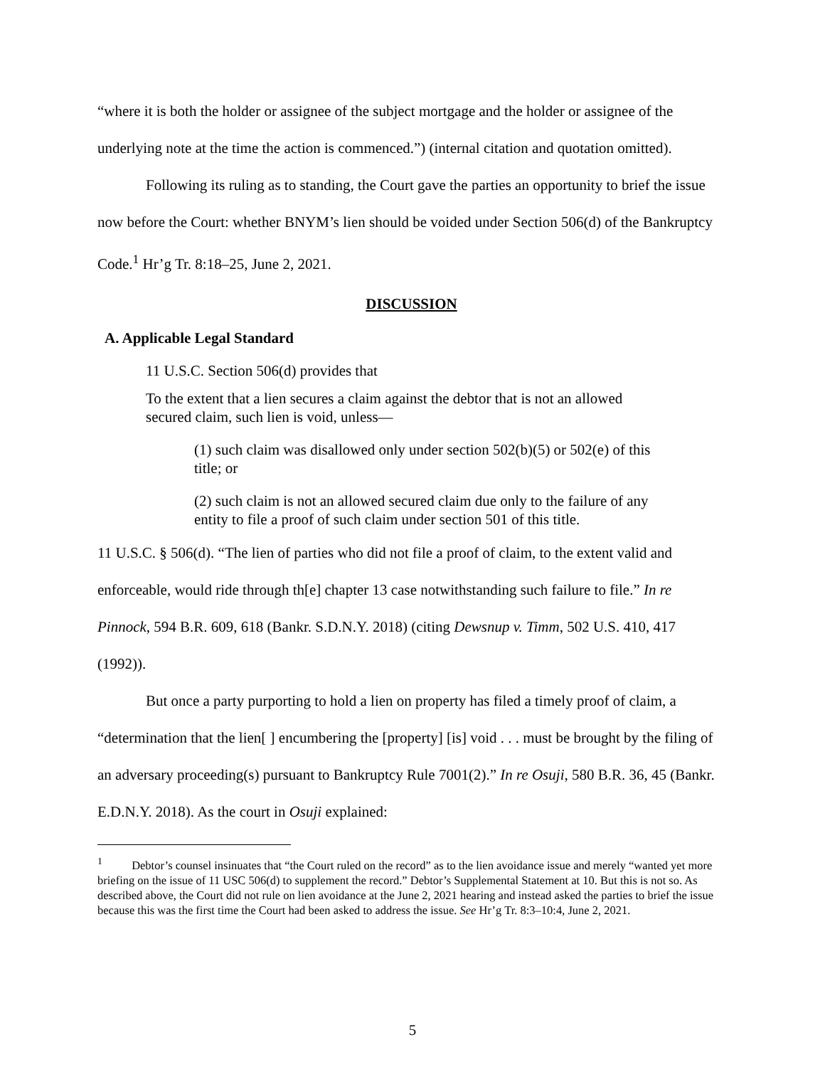“where it is both the holder or assignee of the subject mortgage and the holder or assignee of the underlying note at the time the action is commenced.”) (internal citation and quotation omitted).
Following its ruling as to standing, the Court gave the parties an opportunity to brief the issue now before the Court: whether BNYM’s lien should be voided under Section 506(d) of the Bankruptcy Code.<sup>1</sup> Hr’g Tr. 8:18–25, June 2, 2021.
DISCUSSION
A. Applicable Legal Standard
11 U.S.C. Section 506(d) provides that
To the extent that a lien secures a claim against the debtor that is not an allowed secured claim, such lien is void, unless—
(1) such claim was disallowed only under section 502(b)(5) or 502(e) of this title; or
(2) such claim is not an allowed secured claim due only to the failure of any entity to file a proof of such claim under section 501 of this title.
11 U.S.C. § 506(d). “The lien of parties who did not file a proof of claim, to the extent valid and enforceable, would ride through th[e] chapter 13 case notwithstanding such failure to file.” In re Pinnock, 594 B.R. 609, 618 (Bankr. S.D.N.Y. 2018) (citing Dewsnup v. Timm, 502 U.S. 410, 417 (1992)).
But once a party purporting to hold a lien on property has filed a timely proof of claim, a “determination that the lien[ ] encumbering the [property] [is] void . . . must be brought by the filing of an adversary proceeding(s) pursuant to Bankruptcy Rule 7001(2).” In re Osuji, 580 B.R. 36, 45 (Bankr. E.D.N.Y. 2018). As the court in Osuji explained:
<sup>1</sup> Debtor’s counsel insinuates that “the Court ruled on the record” as to the lien avoidance issue and merely “wanted yet more briefing on the issue of 11 USC 506(d) to supplement the record.” Debtor’s Supplemental Statement at 10. But this is not so. As described above, the Court did not rule on lien avoidance at the June 2, 2021 hearing and instead asked the parties to brief the issue because this was the first time the Court had been asked to address the issue. See Hr’g Tr. 8:3–10:4, June 2, 2021.
5